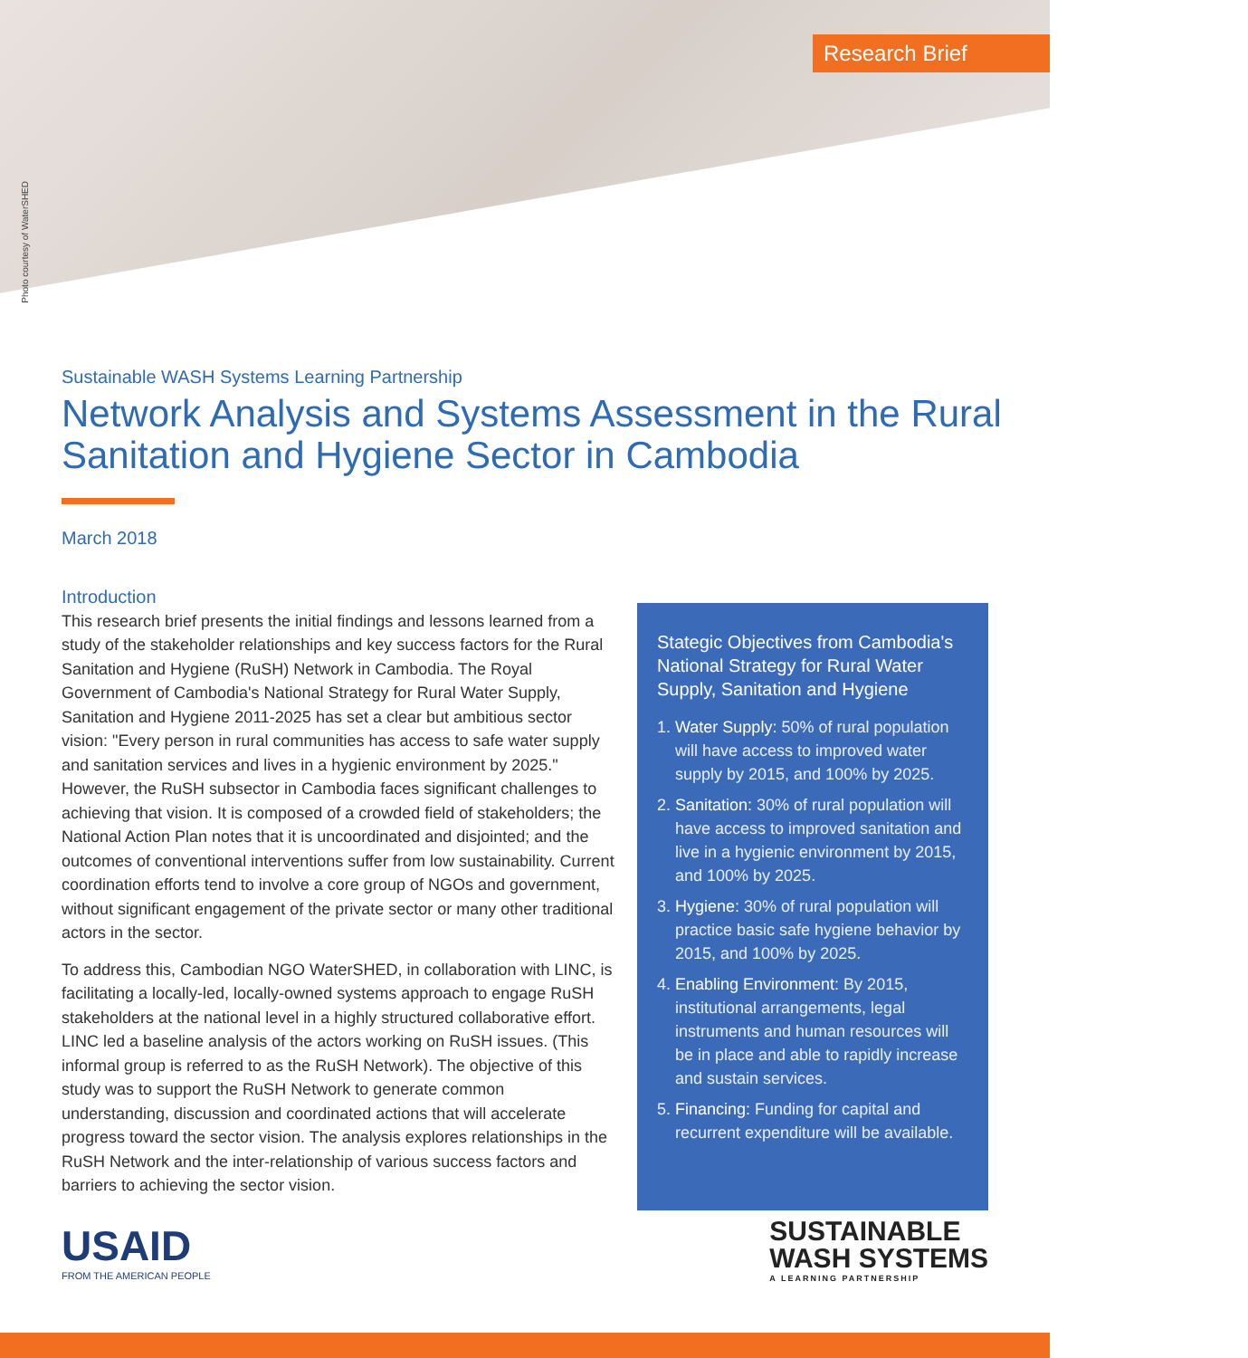Photo courtesy of WaterSHED
Research Brief
Sustainable WASH Systems Learning Partnership
Network Analysis and Systems Assessment in the Rural Sanitation and Hygiene Sector in Cambodia
March 2018
Introduction
This research brief presents the initial findings and lessons learned from a study of the stakeholder relationships and key success factors for the Rural Sanitation and Hygiene (RuSH) Network in Cambodia. The Royal Government of Cambodia's National Strategy for Rural Water Supply, Sanitation and Hygiene 2011-2025 has set a clear but ambitious sector vision: "Every person in rural communities has access to safe water supply and sanitation services and lives in a hygienic environment by 2025." However, the RuSH subsector in Cambodia faces significant challenges to achieving that vision. It is composed of a crowded field of stakeholders; the National Action Plan notes that it is uncoordinated and disjointed; and the outcomes of conventional interventions suffer from low sustainability. Current coordination efforts tend to involve a core group of NGOs and government, without significant engagement of the private sector or many other traditional actors in the sector.
To address this, Cambodian NGO WaterSHED, in collaboration with LINC, is facilitating a locally-led, locally-owned systems approach to engage RuSH stakeholders at the national level in a highly structured collaborative effort. LINC led a baseline analysis of the actors working on RuSH issues. (This informal group is referred to as the RuSH Network). The objective of this study was to support the RuSH Network to generate common understanding, discussion and coordinated actions that will accelerate progress toward the sector vision. The analysis explores relationships in the RuSH Network and the inter-relationship of various success factors and barriers to achieving the sector vision.
Stategic Objectives from Cambodia's National Strategy for Rural Water Supply, Sanitation and Hygiene
1. Water Supply: 50% of rural population will have access to improved water supply by 2015, and 100% by 2025.
2. Sanitation: 30% of rural population will have access to improved sanitation and live in a hygienic environment by 2015, and 100% by 2025.
3. Hygiene: 30% of rural population will practice basic safe hygiene behavior by 2015, and 100% by 2025.
4. Enabling Environment: By 2015, institutional arrangements, legal instruments and human resources will be in place and able to rapidly increase and sustain services.
5. Financing: Funding for capital and recurrent expenditure will be available.
USAID
FROM THE AMERICAN PEOPLE
SUSTAINABLE
WASH SYSTEMS
A LEARNING PARTNERSHIP